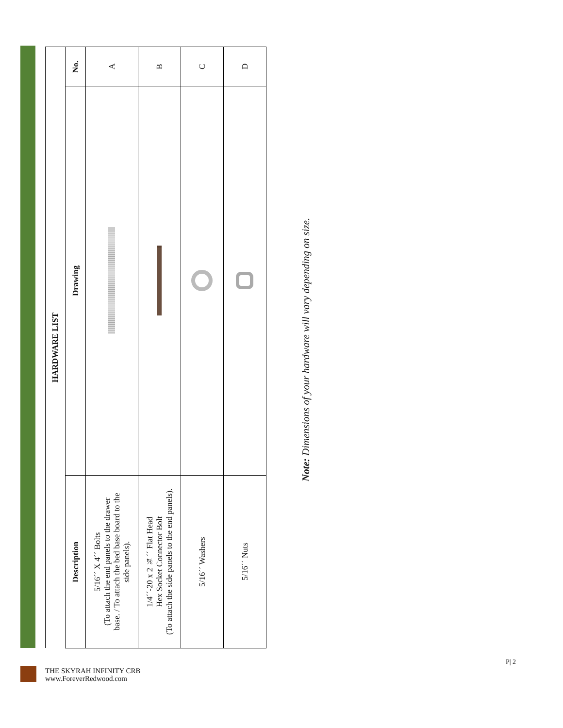| HARDWARE LIST | | |
| --- | --- | --- |
| Description | Drawing | No. |
| 5/16´´ X 4´´ Bolts (To attach the end panels to the drawer base. / To attach the bed base board to the side panels). | | A |
| 1/4´´-20 x 2 ¾´´ Flat Head Hex Socket Connector Bolt (To attach the side panels to the end panels). | | B |
| 5/16´´ Washers | | C |
| 5/16´´ Nuts | | D |
Note: Dimensions of your hardware will vary depending on size.
THE SKYRAH INFINITY CRB
www.ForeverRedwood.com
P| 2